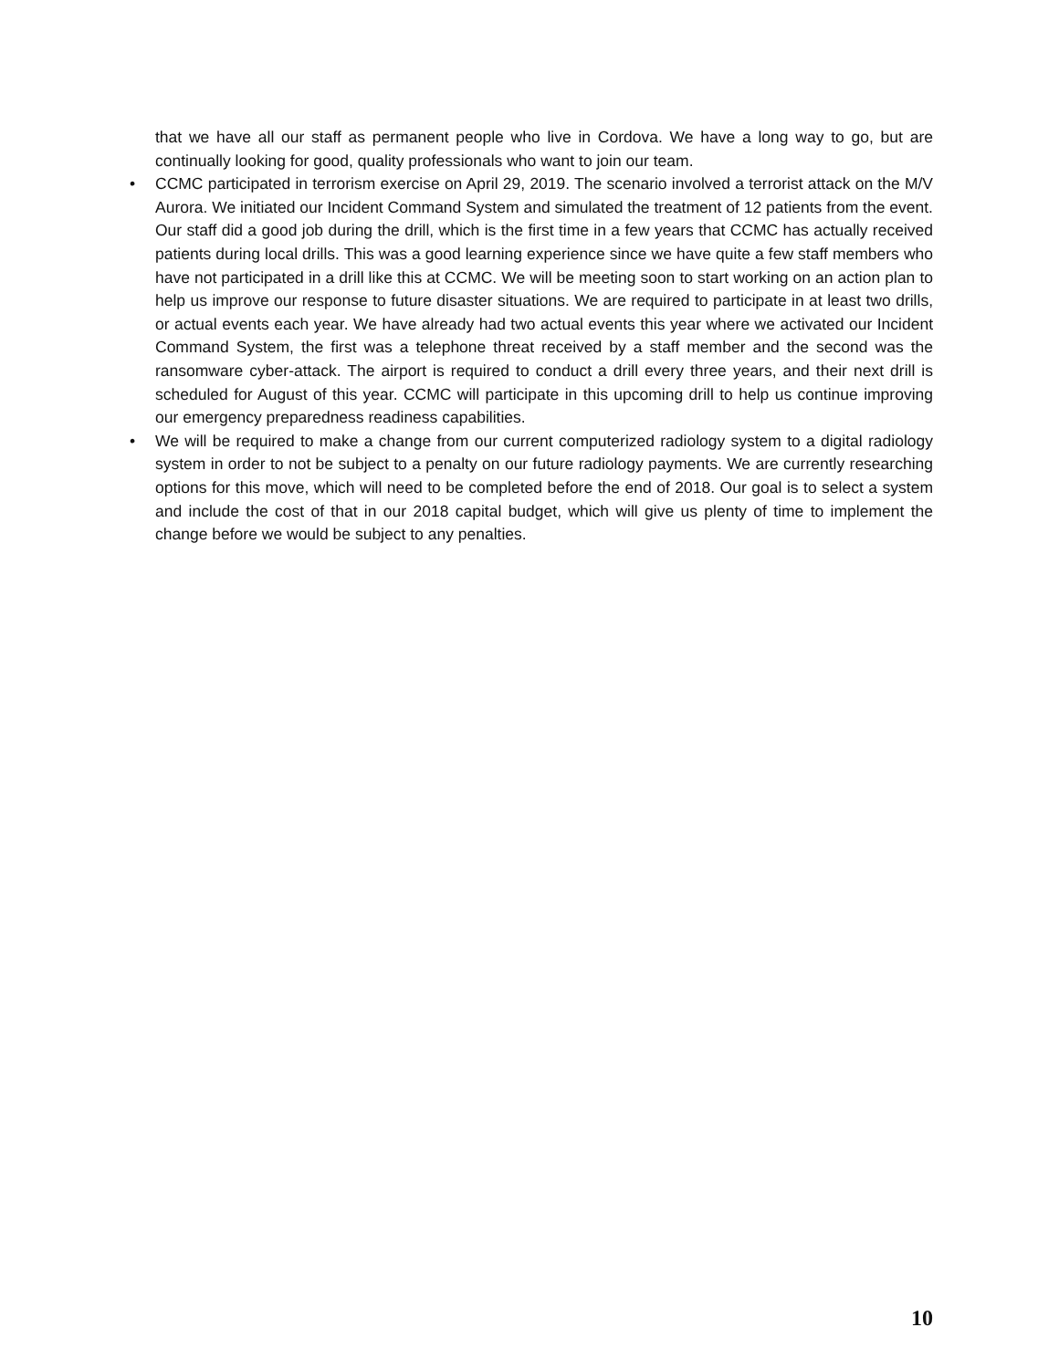that we have all our staff as permanent people who live in Cordova. We have a long way to go, but are continually looking for good, quality professionals who want to join our team.
• CCMC participated in terrorism exercise on April 29, 2019. The scenario involved a terrorist attack on the M/V Aurora. We initiated our Incident Command System and simulated the treatment of 12 patients from the event. Our staff did a good job during the drill, which is the first time in a few years that CCMC has actually received patients during local drills. This was a good learning experience since we have quite a few staff members who have not participated in a drill like this at CCMC. We will be meeting soon to start working on an action plan to help us improve our response to future disaster situations. We are required to participate in at least two drills, or actual events each year. We have already had two actual events this year where we activated our Incident Command System, the first was a telephone threat received by a staff member and the second was the ransomware cyber-attack. The airport is required to conduct a drill every three years, and their next drill is scheduled for August of this year. CCMC will participate in this upcoming drill to help us continue improving our emergency preparedness readiness capabilities.
• We will be required to make a change from our current computerized radiology system to a digital radiology system in order to not be subject to a penalty on our future radiology payments. We are currently researching options for this move, which will need to be completed before the end of 2018. Our goal is to select a system and include the cost of that in our 2018 capital budget, which will give us plenty of time to implement the change before we would be subject to any penalties.
10